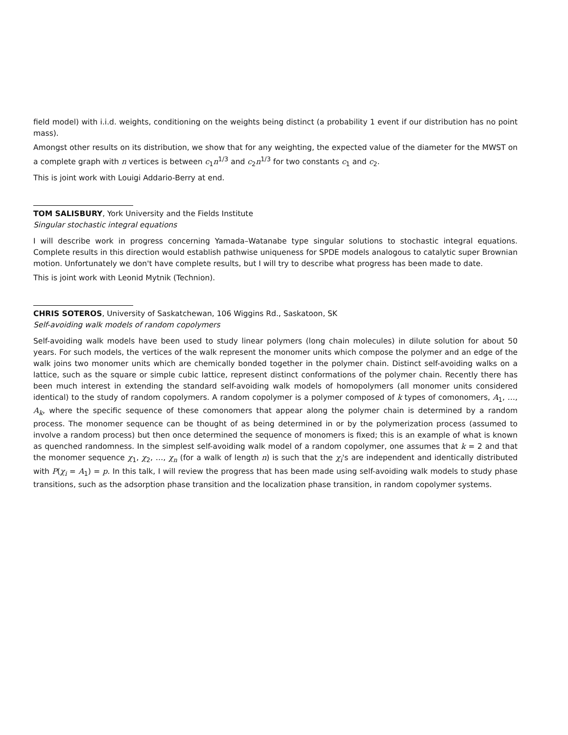field model) with i.i.d. weights, conditioning on the weights being distinct (a probability 1 event if our distribution has no point mass).
Amongst other results on its distribution, we show that for any weighting, the expected value of the diameter for the MWST on a complete graph with n vertices is between c<sub>1</sub>n<sup>1/3</sup> and c<sub>2</sub>n<sup>1/3</sup> for two constants c<sub>1</sub> and c<sub>2</sub>.
This is joint work with Louigi Addario-Berry at end.
TOM SALISBURY, York University and the Fields Institute
Singular stochastic integral equations
I will describe work in progress concerning Yamada–Watanabe type singular solutions to stochastic integral equations. Complete results in this direction would establish pathwise uniqueness for SPDE models analogous to catalytic super Brownian motion. Unfortunately we don't have complete results, but I will try to describe what progress has been made to date.
This is joint work with Leonid Mytnik (Technion).
CHRIS SOTEROS, University of Saskatchewan, 106 Wiggins Rd., Saskatoon, SK
Self-avoiding walk models of random copolymers
Self-avoiding walk models have been used to study linear polymers (long chain molecules) in dilute solution for about 50 years. For such models, the vertices of the walk represent the monomer units which compose the polymer and an edge of the walk joins two monomer units which are chemically bonded together in the polymer chain. Distinct self-avoiding walks on a lattice, such as the square or simple cubic lattice, represent distinct conformations of the polymer chain. Recently there has been much interest in extending the standard self-avoiding walk models of homopolymers (all monomer units considered identical) to the study of random copolymers. A random copolymer is a polymer composed of k types of comonomers, A<sub>1</sub>, …, A<sub>k</sub>, where the specific sequence of these comonomers that appear along the polymer chain is determined by a random process. The monomer sequence can be thought of as being determined in or by the polymerization process (assumed to involve a random process) but then once determined the sequence of monomers is fixed; this is an example of what is known as quenched randomness. In the simplest self-avoiding walk model of a random copolymer, one assumes that k = 2 and that the monomer sequence χ<sub>1</sub>, χ<sub>2</sub>, …, χ<sub>n</sub> (for a walk of length n) is such that the χ<sub>i</sub>'s are independent and identically distributed with P(χ<sub>i</sub> = A<sub>1</sub>) = p. In this talk, I will review the progress that has been made using self-avoiding walk models to study phase transitions, such as the adsorption phase transition and the localization phase transition, in random copolymer systems.